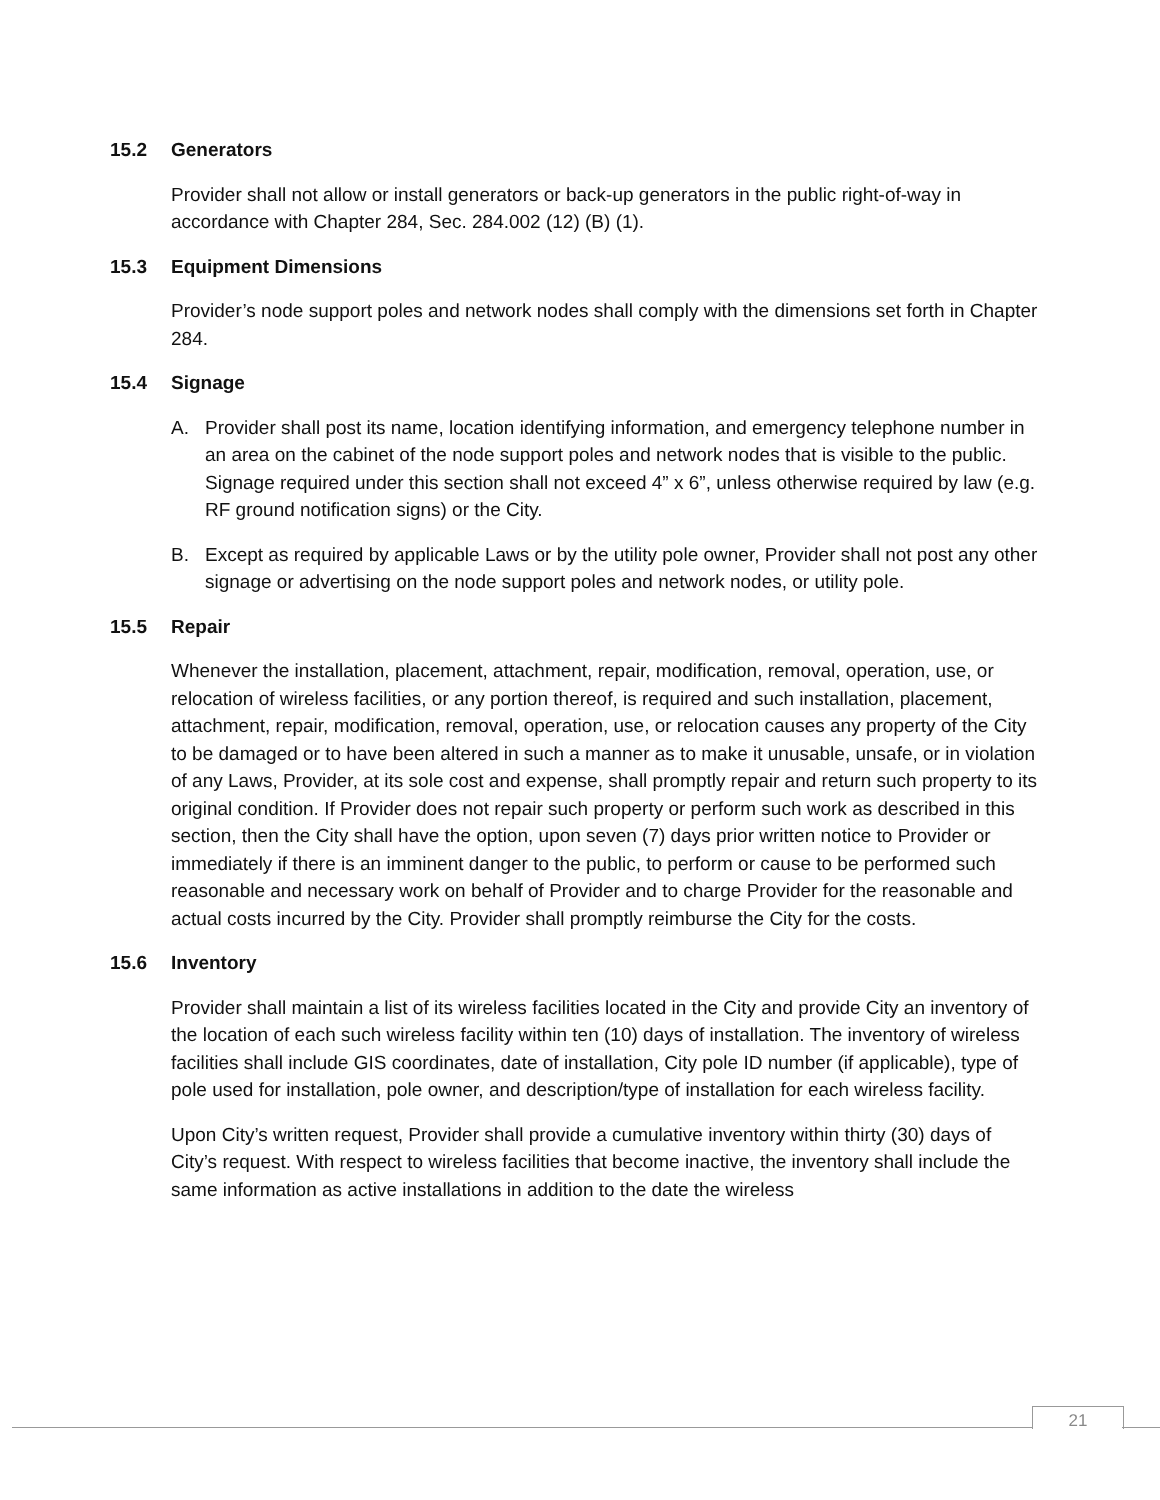15.2 Generators
Provider shall not allow or install generators or back-up generators in the public right-of-way in accordance with Chapter 284, Sec. 284.002 (12) (B) (1).
15.3 Equipment Dimensions
Provider’s node support poles and network nodes shall comply with the dimensions set forth in Chapter 284.
15.4 Signage
A. Provider shall post its name, location identifying information, and emergency telephone number in an area on the cabinet of the node support poles and network nodes that is visible to the public. Signage required under this section shall not exceed 4” x 6”, unless otherwise required by law (e.g. RF ground notification signs) or the City.
B. Except as required by applicable Laws or by the utility pole owner, Provider shall not post any other signage or advertising on the node support poles and network nodes, or utility pole.
15.5 Repair
Whenever the installation, placement, attachment, repair, modification, removal, operation, use, or relocation of wireless facilities, or any portion thereof, is required and such installation, placement, attachment, repair, modification, removal, operation, use, or relocation causes any property of the City to be damaged or to have been altered in such a manner as to make it unusable, unsafe, or in violation of any Laws, Provider, at its sole cost and expense, shall promptly repair and return such property to its original condition. If Provider does not repair such property or perform such work as described in this section, then the City shall have the option, upon seven (7) days prior written notice to Provider or immediately if there is an imminent danger to the public, to perform or cause to be performed such reasonable and necessary work on behalf of Provider and to charge Provider for the reasonable and actual costs incurred by the City. Provider shall promptly reimburse the City for the costs.
15.6 Inventory
Provider shall maintain a list of its wireless facilities located in the City and provide City an inventory of the location of each such wireless facility within ten (10) days of installation. The inventory of wireless facilities shall include GIS coordinates, date of installation, City pole ID number (if applicable), type of pole used for installation, pole owner, and description/type of installation for each wireless facility.
Upon City’s written request, Provider shall provide a cumulative inventory within thirty (30) days of City’s request. With respect to wireless facilities that become inactive, the inventory shall include the same information as active installations in addition to the date the wireless
21